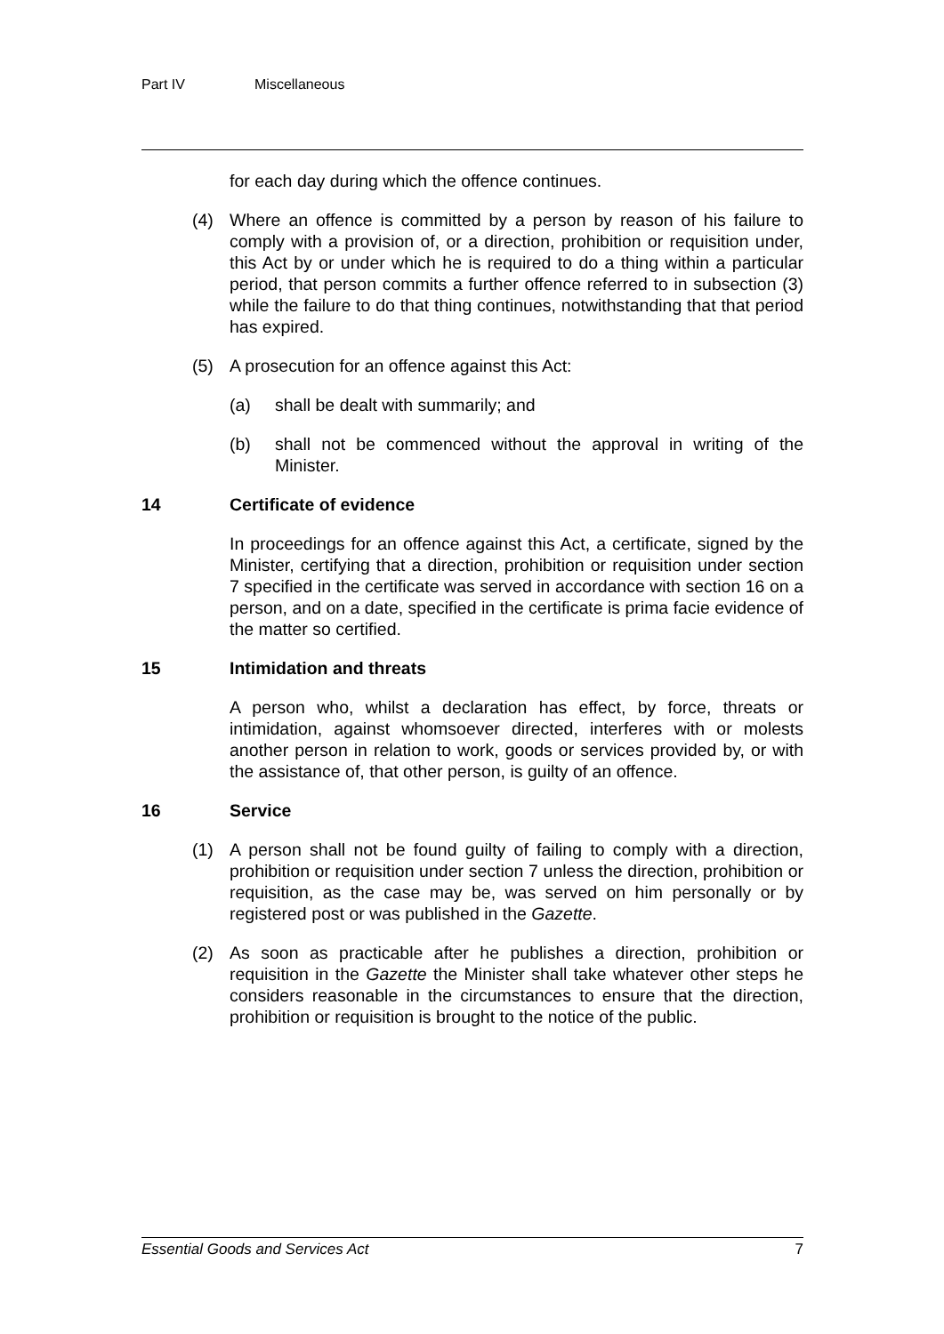Part IV Miscellaneous
for each day during which the offence continues.
(4) Where an offence is committed by a person by reason of his failure to comply with a provision of, or a direction, prohibition or requisition under, this Act by or under which he is required to do a thing within a particular period, that person commits a further offence referred to in subsection (3) while the failure to do that thing continues, notwithstanding that that period has expired.
(5) A prosecution for an offence against this Act:
(a) shall be dealt with summarily; and
(b) shall not be commenced without the approval in writing of the Minister.
14 Certificate of evidence
In proceedings for an offence against this Act, a certificate, signed by the Minister, certifying that a direction, prohibition or requisition under section 7 specified in the certificate was served in accordance with section 16 on a person, and on a date, specified in the certificate is prima facie evidence of the matter so certified.
15 Intimidation and threats
A person who, whilst a declaration has effect, by force, threats or intimidation, against whomsoever directed, interferes with or molests another person in relation to work, goods or services provided by, or with the assistance of, that other person, is guilty of an offence.
16 Service
(1) A person shall not be found guilty of failing to comply with a direction, prohibition or requisition under section 7 unless the direction, prohibition or requisition, as the case may be, was served on him personally or by registered post or was published in the Gazette.
(2) As soon as practicable after he publishes a direction, prohibition or requisition in the Gazette the Minister shall take whatever other steps he considers reasonable in the circumstances to ensure that the direction, prohibition or requisition is brought to the notice of the public.
Essential Goods and Services Act 7